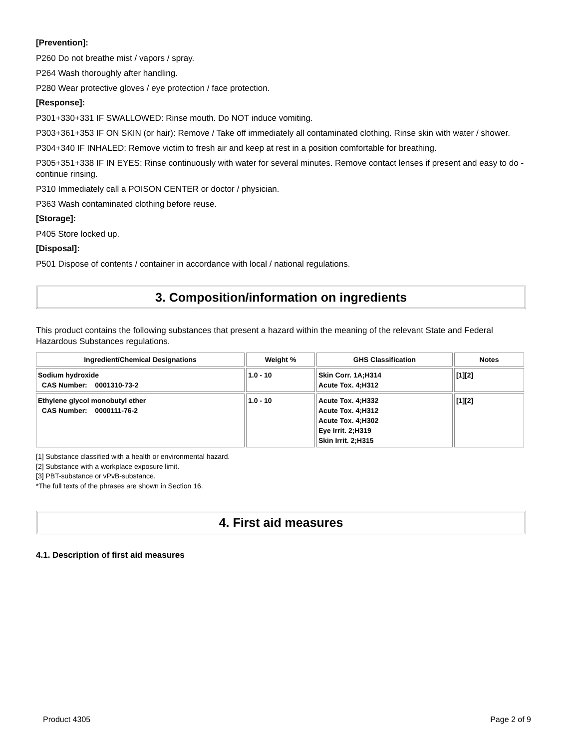[Prevention]:
P260 Do not breathe mist / vapors / spray.
P264 Wash thoroughly after handling.
P280 Wear protective gloves / eye protection / face protection.
[Response]:
P301+330+331 IF SWALLOWED: Rinse mouth. Do NOT induce vomiting.
P303+361+353 IF ON SKIN (or hair): Remove / Take off immediately all contaminated clothing. Rinse skin with water / shower.
P304+340 IF INHALED: Remove victim to fresh air and keep at rest in a position comfortable for breathing.
P305+351+338 IF IN EYES: Rinse continuously with water for several minutes. Remove contact lenses if present and easy to do - continue rinsing.
P310 Immediately call a POISON CENTER or doctor / physician.
P363 Wash contaminated clothing before reuse.
[Storage]:
P405 Store locked up.
[Disposal]:
P501 Dispose of contents / container in accordance with local / national regulations.
3. Composition/information on ingredients
This product contains the following substances that present a hazard within the meaning of the relevant State and Federal Hazardous Substances regulations.
| Ingredient/Chemical Designations | Weight % | GHS Classification | Notes |
| --- | --- | --- | --- |
| Sodium hydroxide CAS Number: 0001310-73-2 | 1.0 - 10 | Skin Corr. 1A;H314 Acute Tox. 4;H312 | [1][2] |
| Ethylene glycol monobutyl ether CAS Number: 0000111-76-2 | 1.0 - 10 | Acute Tox. 4;H332 Acute Tox. 4;H312 Acute Tox. 4;H302 Eye Irrit. 2;H319 Skin Irrit. 2;H315 | [1][2] |
[1] Substance classified with a health or environmental hazard.
[2] Substance with a workplace exposure limit.
[3] PBT-substance or vPvB-substance.
*The full texts of the phrases are shown in Section 16.
4. First aid measures
4.1. Description of first aid measures
Product 4305 Page 2 of 9